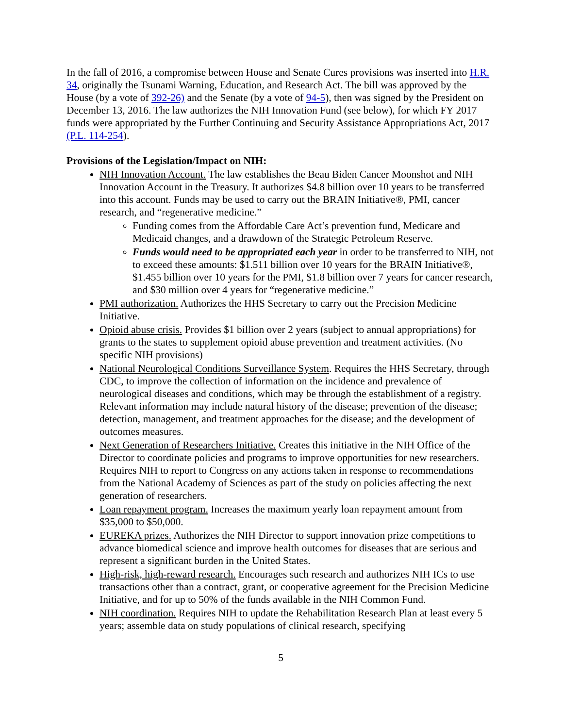In the fall of 2016, a compromise between House and Senate Cures provisions was inserted into H.R. 34, originally the Tsunami Warning, Education, and Research Act. The bill was approved by the House (by a vote of 392-26) and the Senate (by a vote of 94-5), then was signed by the President on December 13, 2016. The law authorizes the NIH Innovation Fund (see below), for which FY 2017 funds were appropriated by the Further Continuing and Security Assistance Appropriations Act, 2017 (P.L. 114-254).
Provisions of the Legislation/Impact on NIH:
NIH Innovation Account. The law establishes the Beau Biden Cancer Moonshot and NIH Innovation Account in the Treasury. It authorizes $4.8 billion over 10 years to be transferred into this account. Funds may be used to carry out the BRAIN Initiative®, PMI, cancer research, and “regenerative medicine.”
Funding comes from the Affordable Care Act’s prevention fund, Medicare and Medicaid changes, and a drawdown of the Strategic Petroleum Reserve.
Funds would need to be appropriated each year in order to be transferred to NIH, not to exceed these amounts: $1.511 billion over 10 years for the BRAIN Initiative®, $1.455 billion over 10 years for the PMI, $1.8 billion over 7 years for cancer research, and $30 million over 4 years for “regenerative medicine.”
PMI authorization. Authorizes the HHS Secretary to carry out the Precision Medicine Initiative.
Opioid abuse crisis. Provides $1 billion over 2 years (subject to annual appropriations) for grants to the states to supplement opioid abuse prevention and treatment activities. (No specific NIH provisions)
National Neurological Conditions Surveillance System. Requires the HHS Secretary, through CDC, to improve the collection of information on the incidence and prevalence of neurological diseases and conditions, which may be through the establishment of a registry. Relevant information may include natural history of the disease; prevention of the disease; detection, management, and treatment approaches for the disease; and the development of outcomes measures.
Next Generation of Researchers Initiative. Creates this initiative in the NIH Office of the Director to coordinate policies and programs to improve opportunities for new researchers. Requires NIH to report to Congress on any actions taken in response to recommendations from the National Academy of Sciences as part of the study on policies affecting the next generation of researchers.
Loan repayment program. Increases the maximum yearly loan repayment amount from $35,000 to $50,000.
EUREKA prizes. Authorizes the NIH Director to support innovation prize competitions to advance biomedical science and improve health outcomes for diseases that are serious and represent a significant burden in the United States.
High-risk, high-reward research. Encourages such research and authorizes NIH ICs to use transactions other than a contract, grant, or cooperative agreement for the Precision Medicine Initiative, and for up to 50% of the funds available in the NIH Common Fund.
NIH coordination. Requires NIH to update the Rehabilitation Research Plan at least every 5 years; assemble data on study populations of clinical research, specifying
5